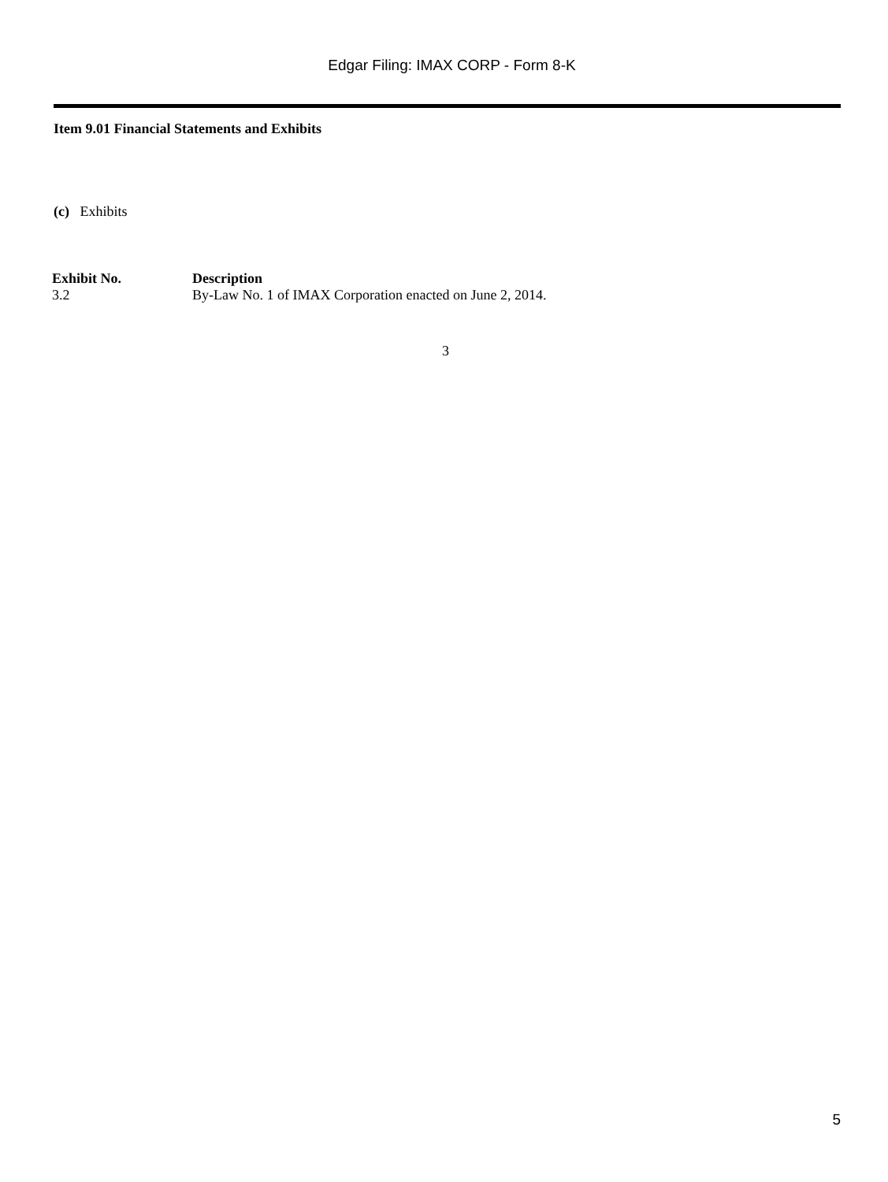Edgar Filing: IMAX CORP - Form 8-K
Item 9.01 Financial Statements and Exhibits
(c) Exhibits
| Exhibit No. | Description |
| --- | --- |
| 3.2 | By-Law No. 1 of IMAX Corporation enacted on June 2, 2014. |
3
5